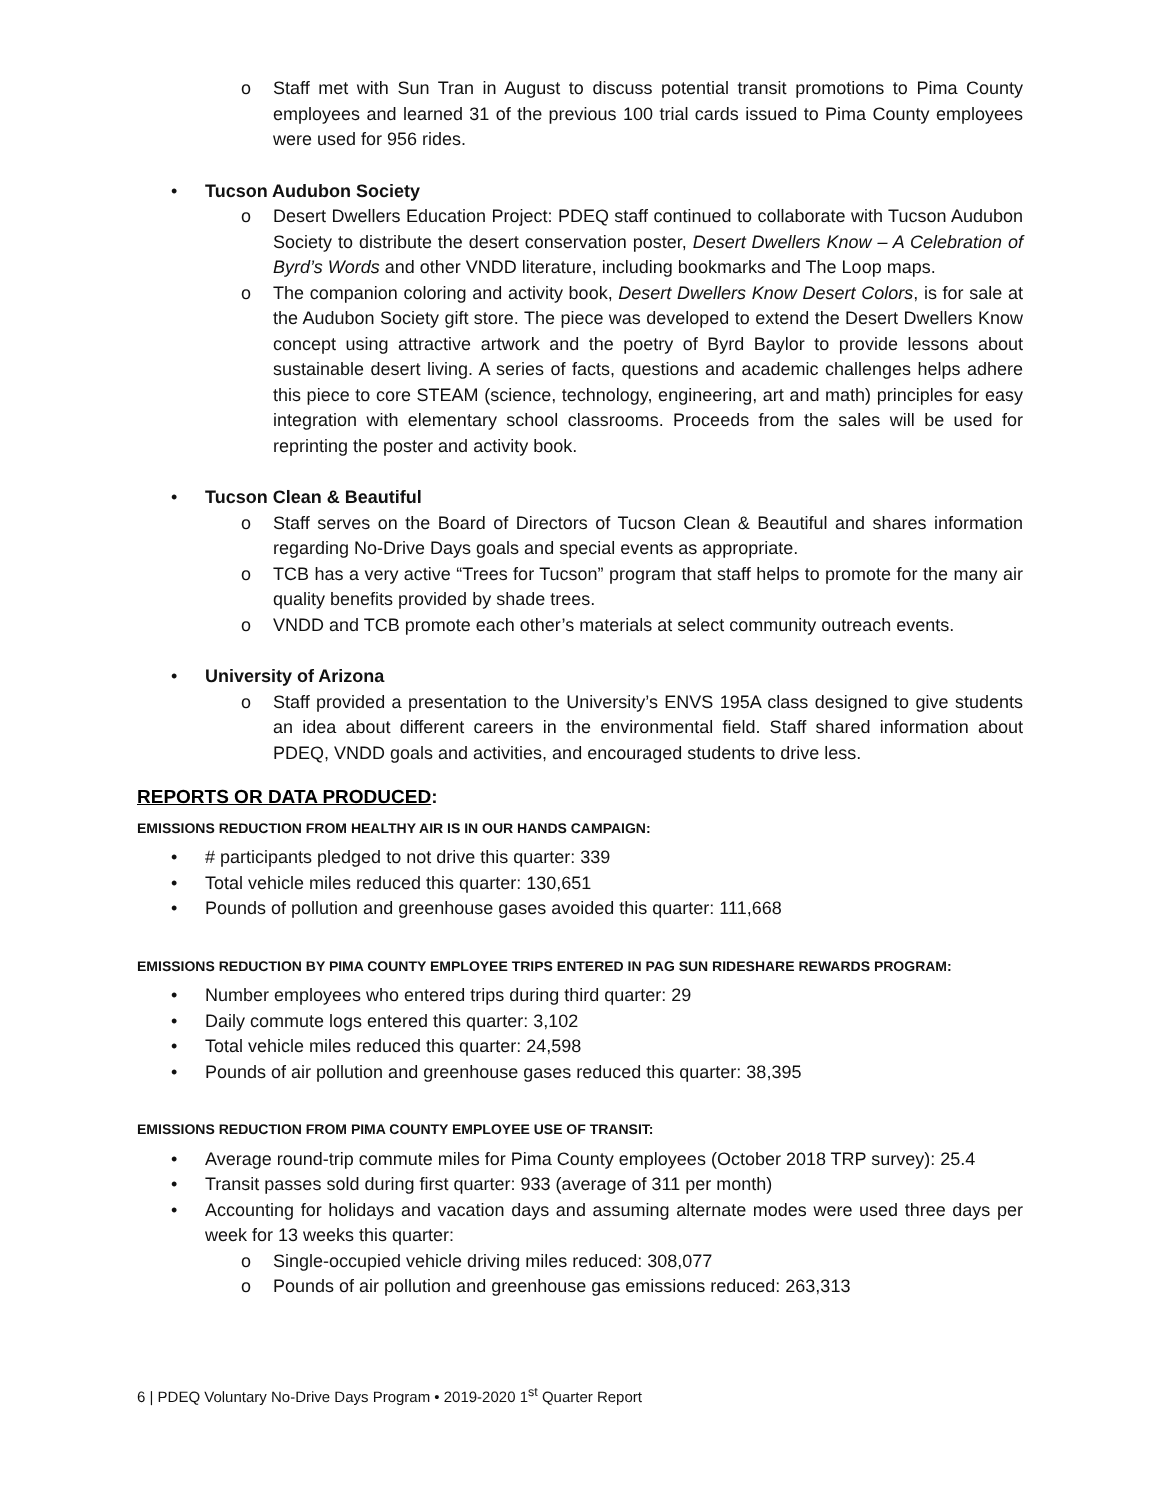o Staff met with Sun Tran in August to discuss potential transit promotions to Pima County employees and learned 31 of the previous 100 trial cards issued to Pima County employees were used for 956 rides.
• Tucson Audubon Society
o Desert Dwellers Education Project: PDEQ staff continued to collaborate with Tucson Audubon Society to distribute the desert conservation poster, Desert Dwellers Know – A Celebration of Byrd’s Words and other VNDD literature, including bookmarks and The Loop maps.
o The companion coloring and activity book, Desert Dwellers Know Desert Colors, is for sale at the Audubon Society gift store. The piece was developed to extend the Desert Dwellers Know concept using attractive artwork and the poetry of Byrd Baylor to provide lessons about sustainable desert living. A series of facts, questions and academic challenges helps adhere this piece to core STEAM (science, technology, engineering, art and math) principles for easy integration with elementary school classrooms. Proceeds from the sales will be used for reprinting the poster and activity book.
• Tucson Clean & Beautiful
o Staff serves on the Board of Directors of Tucson Clean & Beautiful and shares information regarding No-Drive Days goals and special events as appropriate.
o TCB has a very active “Trees for Tucson” program that staff helps to promote for the many air quality benefits provided by shade trees.
o VNDD and TCB promote each other’s materials at select community outreach events.
• University of Arizona
o Staff provided a presentation to the University’s ENVS 195A class designed to give students an idea about different careers in the environmental field. Staff shared information about PDEQ, VNDD goals and activities, and encouraged students to drive less.
REPORTS OR DATA PRODUCED:
EMISSIONS REDUCTION FROM HEALTHY AIR IS IN OUR HANDS CAMPAIGN:
• # participants pledged to not drive this quarter: 339
• Total vehicle miles reduced this quarter: 130,651
• Pounds of pollution and greenhouse gases avoided this quarter: 111,668
EMISSIONS REDUCTION BY PIMA COUNTY EMPLOYEE TRIPS ENTERED IN PAG SUN RIDESHARE REWARDS PROGRAM:
• Number employees who entered trips during third quarter: 29
• Daily commute logs entered this quarter: 3,102
• Total vehicle miles reduced this quarter: 24,598
• Pounds of air pollution and greenhouse gases reduced this quarter: 38,395
EMISSIONS REDUCTION FROM PIMA COUNTY EMPLOYEE USE OF TRANSIT:
• Average round-trip commute miles for Pima County employees (October 2018 TRP survey): 25.4
• Transit passes sold during first quarter: 933 (average of 311 per month)
• Accounting for holidays and vacation days and assuming alternate modes were used three days per week for 13 weeks this quarter:
o Single-occupied vehicle driving miles reduced: 308,077
o Pounds of air pollution and greenhouse gas emissions reduced: 263,313
6 | PDEQ Voluntary No-Drive Days Program • 2019-2020 1<sup>st</sup> Quarter Report